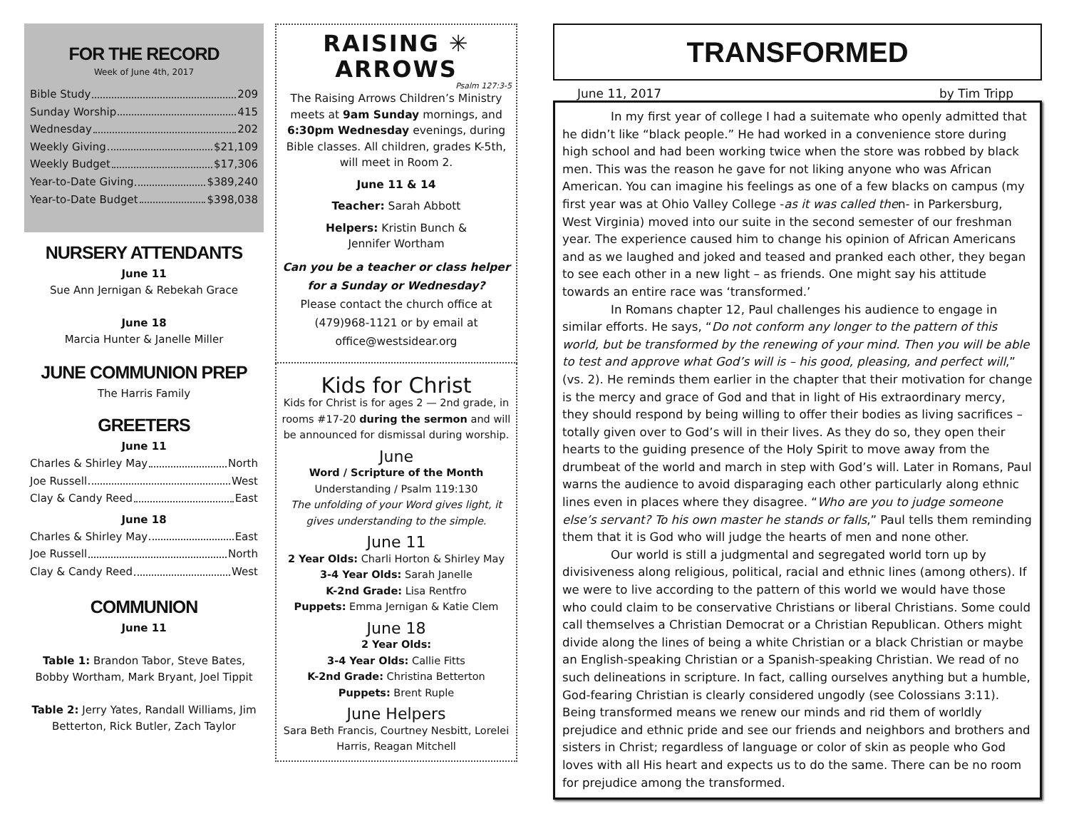FOR THE RECORD
Week of June 4th, 2017
Bible Study 209
Sunday Worship 415
Wednesday 202
Weekly Giving $21,109
Weekly Budget $17,306
Year-to-Date Giving $389,240
Year-to-Date Budget $398,038
NURSERY ATTENDANTS
June 11
Sue Ann Jernigan & Rebekah Grace
June 18
Marcia Hunter & Janelle Miller
JUNE COMMUNION PREP
The Harris Family
GREETERS
June 11
Charles & Shirley May North
Joe Russell West
Clay & Candy Reed East
June 18
Charles & Shirley May East
Joe Russell North
Clay & Candy Reed West
COMMUNION
June 11
Table 1: Brandon Tabor, Steve Bates, Bobby Wortham, Mark Bryant, Joel Tippit
Table 2: Jerry Yates, Randall Williams, Jim Betterton, Rick Butler, Zach Taylor
RAISING ✳ ARROWS
Psalm 127:3-5
The Raising Arrows Children’s Ministry meets at 9am Sunday mornings, and 6:30pm Wednesday evenings, during Bible classes. All children, grades K-5th, will meet in Room 2.
June 11 & 14
Teacher: Sarah Abbott
Helpers: Kristin Bunch &
Jennifer Wortham
Can you be a teacher or class helper for a Sunday or Wednesday?
Please contact the church office at (479)968-1121 or by email at office@westsidear.org
Kids for Christ
Kids for Christ is for ages 2 — 2nd grade, in rooms #17-20 during the sermon and will be announced for dismissal during worship.
June
Word / Scripture of the Month
Understanding / Psalm 119:130
The unfolding of your Word gives light, it gives understanding to the simple.
June 11
2 Year Olds: Charli Horton & Shirley May
3-4 Year Olds: Sarah Janelle
K-2nd Grade: Lisa Rentfro
Puppets: Emma Jernigan & Katie Clem
June 18
2 Year Olds:
3-4 Year Olds: Callie Fitts
K-2nd Grade: Christina Betterton
Puppets: Brent Ruple
June Helpers
Sara Beth Francis, Courtney Nesbitt, Lorelei Harris, Reagan Mitchell
TRANSFORMED
June 11, 2017 by Tim Tripp
In my first year of college I had a suitemate who openly admitted that he didn’t like “black people.” He had worked in a convenience store during high school and had been working twice when the store was robbed by black men. This was the reason he gave for not liking anyone who was African American. You can imagine his feelings as one of a few blacks on campus (my first year was at Ohio Valley College -as it was called then- in Parkersburg, West Virginia) moved into our suite in the second semester of our freshman year. The experience caused him to change his opinion of African Americans and as we laughed and joked and teased and pranked each other, they began to see each other in a new light – as friends. One might say his attitude towards an entire race was ‘transformed.’
In Romans chapter 12, Paul challenges his audience to engage in similar efforts. He says, “Do not conform any longer to the pattern of this world, but be transformed by the renewing of your mind. Then you will be able to test and approve what God’s will is – his good, pleasing, and perfect will,” (vs. 2). He reminds them earlier in the chapter that their motivation for change is the mercy and grace of God and that in light of His extraordinary mercy, they should respond by being willing to offer their bodies as living sacrifices – totally given over to God’s will in their lives. As they do so, they open their hearts to the guiding presence of the Holy Spirit to move away from the drumbeat of the world and march in step with God’s will. Later in Romans, Paul warns the audience to avoid disparaging each other particularly along ethnic lines even in places where they disagree. “Who are you to judge someone else’s servant? To his own master he stands or falls,” Paul tells them reminding them that it is God who will judge the hearts of men and none other.
Our world is still a judgmental and segregated world torn up by divisiveness along religious, political, racial and ethnic lines (among others). If we were to live according to the pattern of this world we would have those who could claim to be conservative Christians or liberal Christians. Some could call themselves a Christian Democrat or a Christian Republican. Others might divide along the lines of being a white Christian or a black Christian or maybe an English-speaking Christian or a Spanish-speaking Christian. We read of no such delineations in scripture. In fact, calling ourselves anything but a humble, God-fearing Christian is clearly considered ungodly (see Colossians 3:11). Being transformed means we renew our minds and rid them of worldly prejudice and ethnic pride and see our friends and neighbors and brothers and sisters in Christ; regardless of language or color of skin as people who God loves with all His heart and expects us to do the same. There can be no room for prejudice among the transformed.